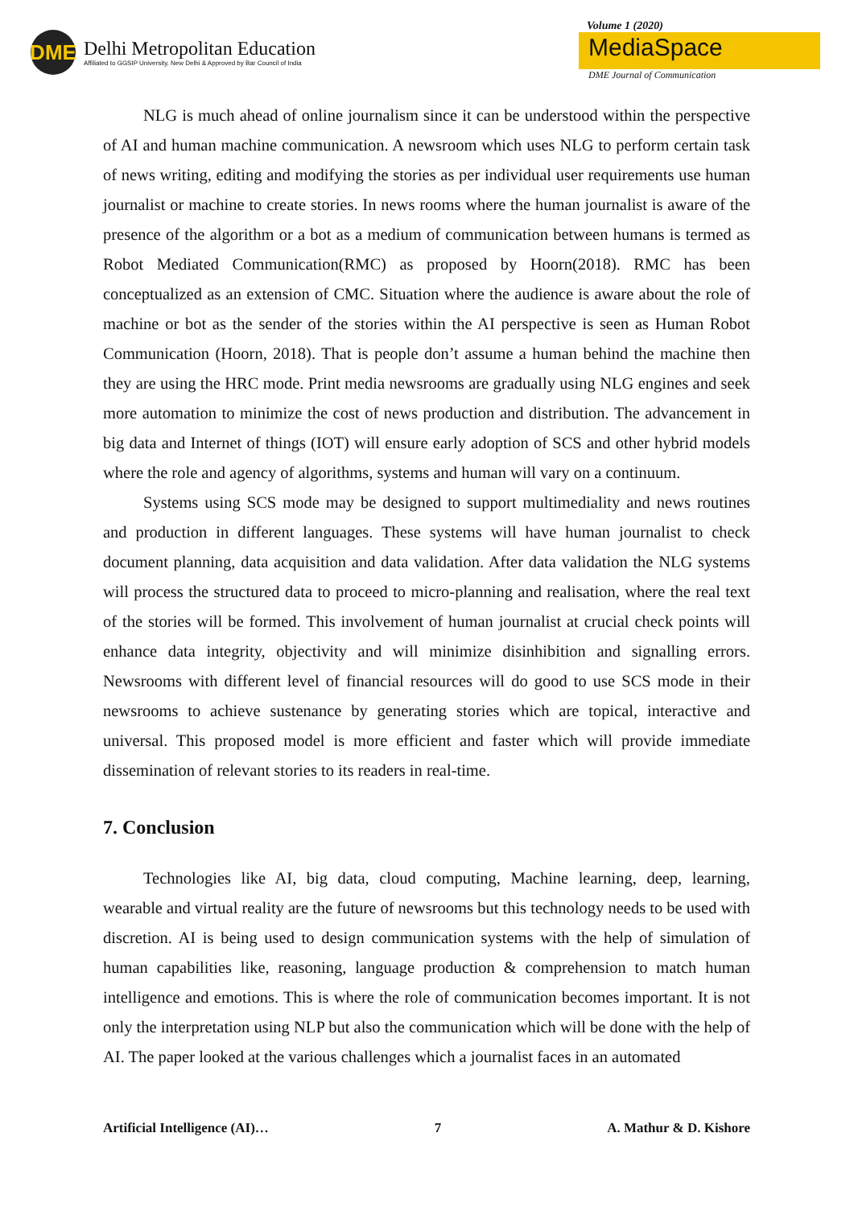DME
Delhi Metropolitan Education
Affiliated to GGSIP University, New Delhi & Approved by Bar Council of India
Volume 1 (2020)
MediaSpace
DME Journal of Communication
NLG is much ahead of online journalism since it can be understood within the perspective of AI and human machine communication. A newsroom which uses NLG to perform certain task of news writing, editing and modifying the stories as per individual user requirements use human journalist or machine to create stories. In news rooms where the human journalist is aware of the presence of the algorithm or a bot as a medium of communication between humans is termed as Robot Mediated Communication(RMC) as proposed by Hoorn(2018). RMC has been conceptualized as an extension of CMC. Situation where the audience is aware about the role of machine or bot as the sender of the stories within the AI perspective is seen as Human Robot Communication (Hoorn, 2018). That is people don’t assume a human behind the machine then they are using the HRC mode. Print media newsrooms are gradually using NLG engines and seek more automation to minimize the cost of news production and distribution. The advancement in big data and Internet of things (IOT) will ensure early adoption of SCS and other hybrid models where the role and agency of algorithms, systems and human will vary on a continuum.
Systems using SCS mode may be designed to support multimediality and news routines and production in different languages. These systems will have human journalist to check document planning, data acquisition and data validation. After data validation the NLG systems will process the structured data to proceed to micro-planning and realisation, where the real text of the stories will be formed. This involvement of human journalist at crucial check points will enhance data integrity, objectivity and will minimize disinhibition and signalling errors. Newsrooms with different level of financial resources will do good to use SCS mode in their newsrooms to achieve sustenance by generating stories which are topical, interactive and universal. This proposed model is more efficient and faster which will provide immediate dissemination of relevant stories to its readers in real-time.
7. Conclusion
Technologies like AI, big data, cloud computing, Machine learning, deep, learning, wearable and virtual reality are the future of newsrooms but this technology needs to be used with discretion. AI is being used to design communication systems with the help of simulation of human capabilities like, reasoning, language production & comprehension to match human intelligence and emotions. This is where the role of communication becomes important. It is not only the interpretation using NLP but also the communication which will be done with the help of AI. The paper looked at the various challenges which a journalist faces in an automated
Artificial Intelligence (AI)… 7 A. Mathur & D. Kishore